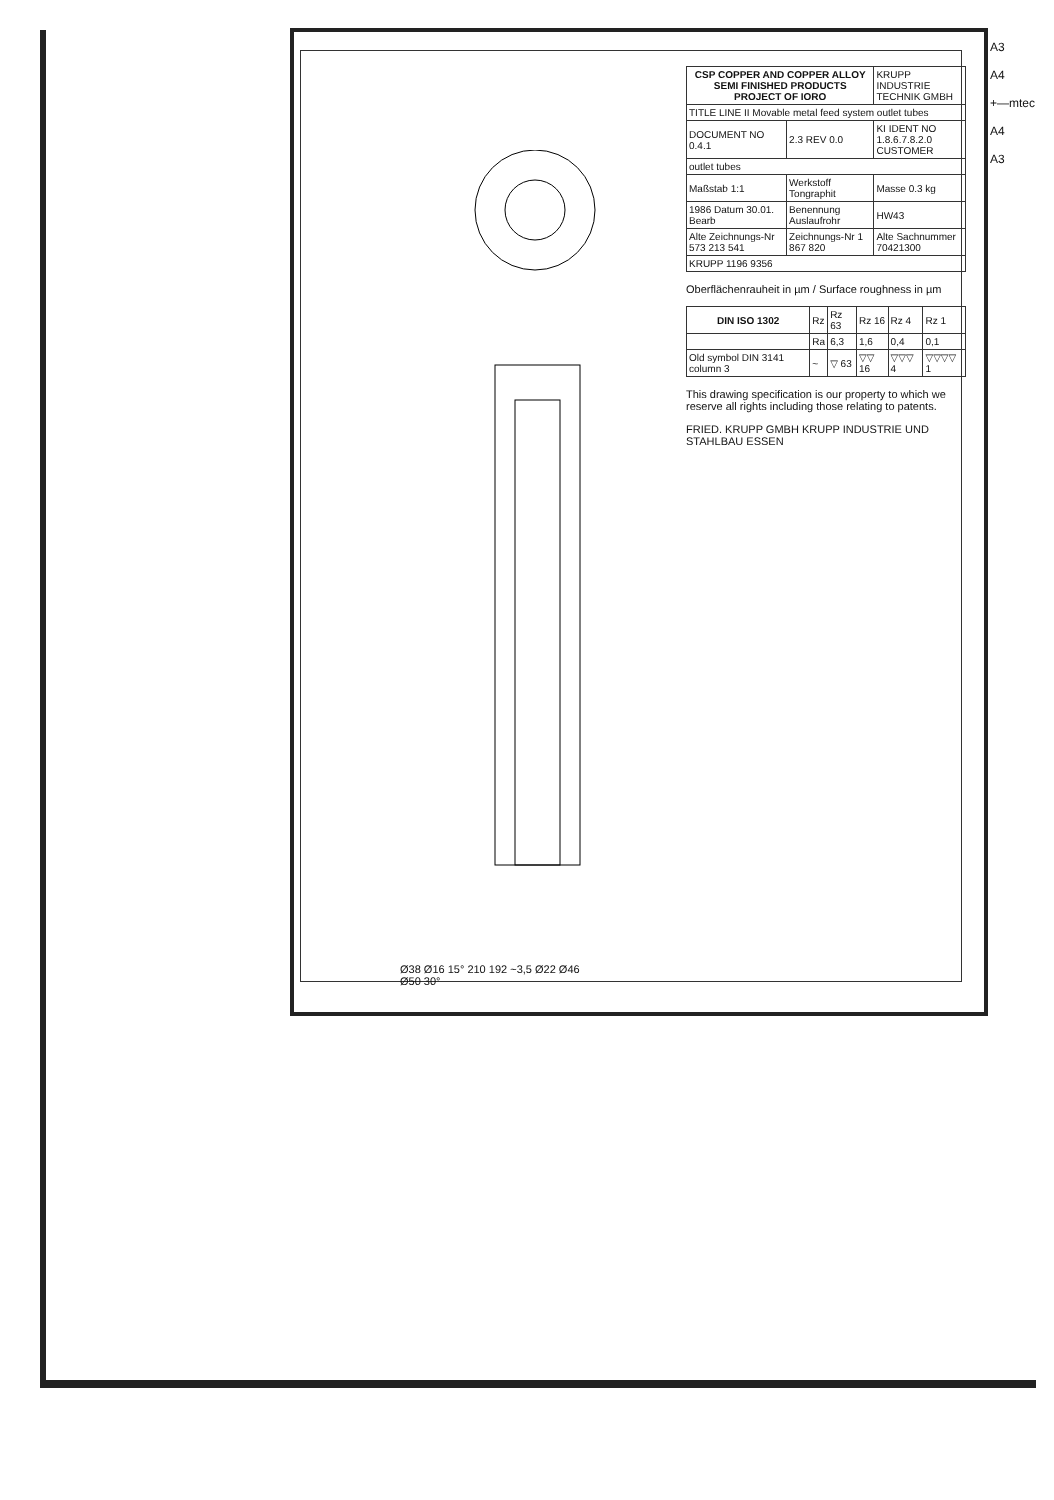Ø38 Ø16 15° 210 192 ~3,5 Ø22 Ø46 Ø50 30°
| CSP COPPER AND COPPER ALLOY SEMI FINISHED PRODUCTS PROJECT OF IORO | | KRUPP INDUSTRIE TECHNIK GMBH |
| TITLE LINE II Movable metal feed system outlet tubes | | |
| DOCUMENT NO 0.4.1 | 2.3 REV 0.0 | KI IDENT NO 1.8.6.7.8.2.0 CUSTOMER |
| outlet tubes | | |
| Maßstab 1:1 | Werkstoff Tongraphit | Masse 0.3 kg |
| 1986 Datum 30.01. Bearb | Benennung Auslaufrohr | HW43 |
| Alte Zeichnungs-Nr 573 213 541 | Zeichnungs-Nr 1 867 820 | Alte Sachnummer 70421300 |
| KRUPP 1196 9356 | | |
Oberflächenrauheit in µm / Surface roughness in µm
| DIN ISO 1302 | Rz | Rz 63 | Rz 16 | Rz 4 | Rz 1 |
| | Ra | 6,3 | 1,6 | 0,4 | 0,1 |
| Old symbol DIN 3141 column 3 | ~ | ▽ 63 | ▽▽ 16 | ▽▽▽ 4 | ▽▽▽▽ 1 |
This drawing specification is our property to which we reserve all rights including those relating to patents.
FRIED. KRUPP GMBH KRUPP INDUSTRIE UND STAHLBAU ESSEN
A3
A4
+—mtec
A4
A3